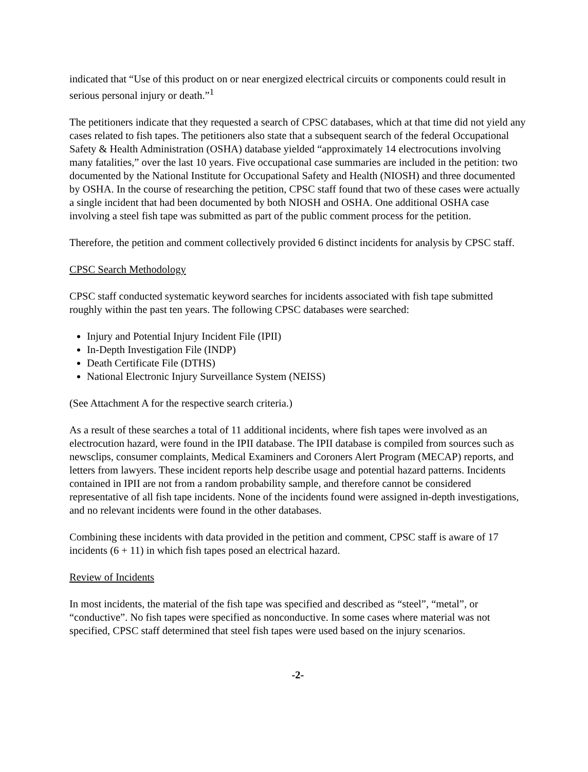indicated that “Use of this product on or near energized electrical circuits or components could result in serious personal injury or death.”<sup>1</sup>
The petitioners indicate that they requested a search of CPSC databases, which at that time did not yield any cases related to fish tapes. The petitioners also state that a subsequent search of the federal Occupational Safety & Health Administration (OSHA) database yielded “approximately 14 electrocutions involving many fatalities,” over the last 10 years. Five occupational case summaries are included in the petition: two documented by the National Institute for Occupational Safety and Health (NIOSH) and three documented by OSHA. In the course of researching the petition, CPSC staff found that two of these cases were actually a single incident that had been documented by both NIOSH and OSHA. One additional OSHA case involving a steel fish tape was submitted as part of the public comment process for the petition.
Therefore, the petition and comment collectively provided 6 distinct incidents for analysis by CPSC staff.
CPSC Search Methodology
CPSC staff conducted systematic keyword searches for incidents associated with fish tape submitted roughly within the past ten years. The following CPSC databases were searched:
Injury and Potential Injury Incident File (IPII)
In-Depth Investigation File (INDP)
Death Certificate File (DTHS)
National Electronic Injury Surveillance System (NEISS)
(See Attachment A for the respective search criteria.)
As a result of these searches a total of 11 additional incidents, where fish tapes were involved as an electrocution hazard, were found in the IPII database. The IPII database is compiled from sources such as newsclips, consumer complaints, Medical Examiners and Coroners Alert Program (MECAP) reports, and letters from lawyers. These incident reports help describe usage and potential hazard patterns. Incidents contained in IPII are not from a random probability sample, and therefore cannot be considered representative of all fish tape incidents. None of the incidents found were assigned in-depth investigations, and no relevant incidents were found in the other databases.
Combining these incidents with data provided in the petition and comment, CPSC staff is aware of 17 incidents (6 + 11) in which fish tapes posed an electrical hazard.
Review of Incidents
In most incidents, the material of the fish tape was specified and described as “steel”, “metal”, or “conductive”. No fish tapes were specified as nonconductive. In some cases where material was not specified, CPSC staff determined that steel fish tapes were used based on the injury scenarios.
-2-